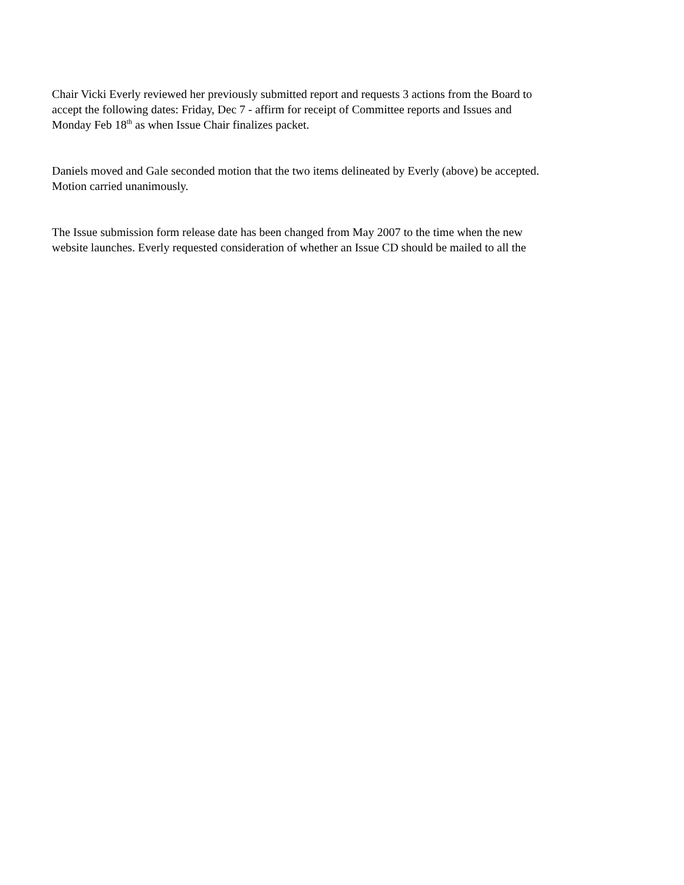Chair Vicki Everly reviewed her previously submitted report and requests 3 actions from the Board to
accept the following dates: Friday, Dec 7 - affirm for receipt of Committee reports and Issues and
Monday Feb 18<sup>th</sup> as when Issue Chair finalizes packet.
Daniels moved and Gale seconded motion that the two items delineated by Everly (above) be accepted.
Motion carried unanimously.
The Issue submission form release date has been changed from May 2007 to the time when the new
website launches. Everly requested consideration of whether an Issue CD should be mailed to all the